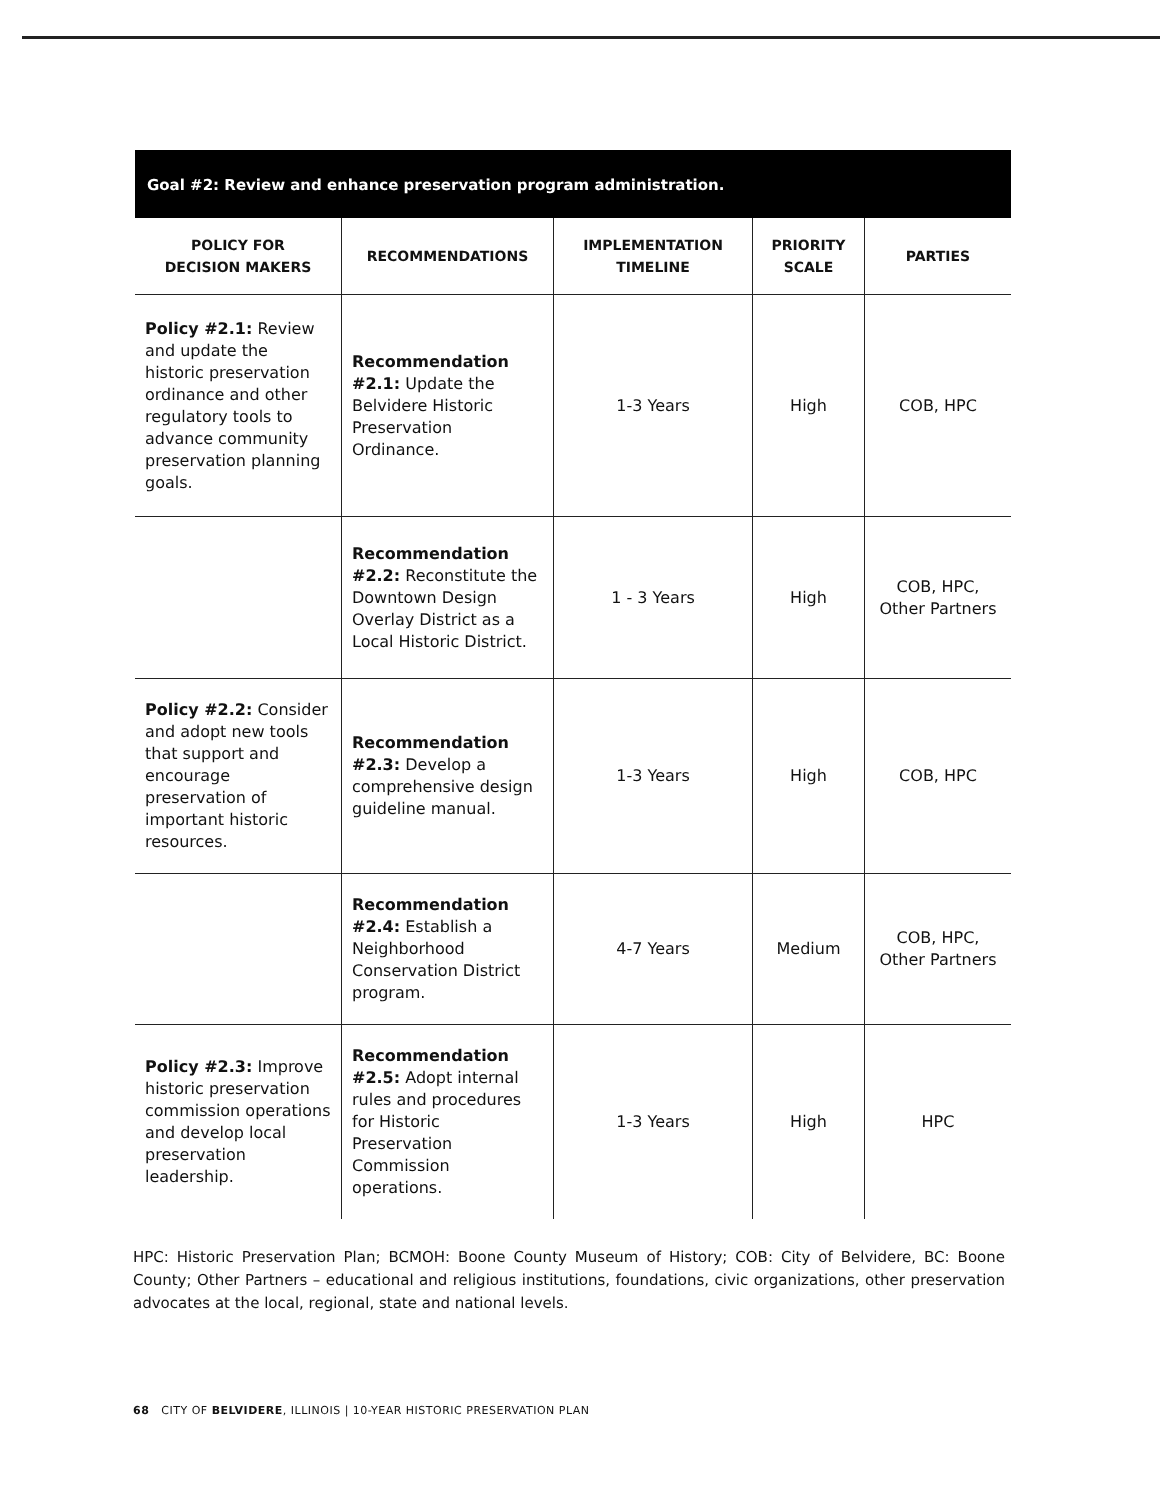Goal #2: Review and enhance preservation program administration.
| POLICY FOR DECISION MAKERS | RECOMMENDATIONS | IMPLEMENTATION TIMELINE | PRIORITY SCALE | PARTIES |
| --- | --- | --- | --- | --- |
| Policy #2.1: Review and update the historic preservation ordinance and other regulatory tools to advance community preservation planning goals. | Recommendation #2.1: Update the Belvidere Historic Preservation Ordinance. | 1-3 Years | High | COB, HPC |
| | Recommendation #2.2: Reconstitute the Downtown Design Overlay District as a Local Historic District. | 1 - 3 Years | High | COB, HPC, Other Partners |
| Policy #2.2: Consider and adopt new tools that support and encourage preservation of important historic resources. | Recommendation #2.3: Develop a comprehensive design guideline manual. | 1-3 Years | High | COB, HPC |
| | Recommendation #2.4: Establish a Neighborhood Conservation District program. | 4-7 Years | Medium | COB, HPC, Other Partners |
| Policy #2.3: Improve historic preservation commission operations and develop local preservation leadership. | Recommendation #2.5: Adopt internal rules and procedures for Historic Preservation Commission operations. | 1-3 Years | High | HPC |
HPC: Historic Preservation Plan; BCMOH: Boone County Museum of History; COB: City of Belvidere, BC: Boone County; Other Partners – educational and religious institutions, foundations, civic organizations, other preservation advocates at the local, regional, state and national levels.
68 CITY OF BELVIDERE, ILLINOIS | 10-YEAR HISTORIC PRESERVATION PLAN